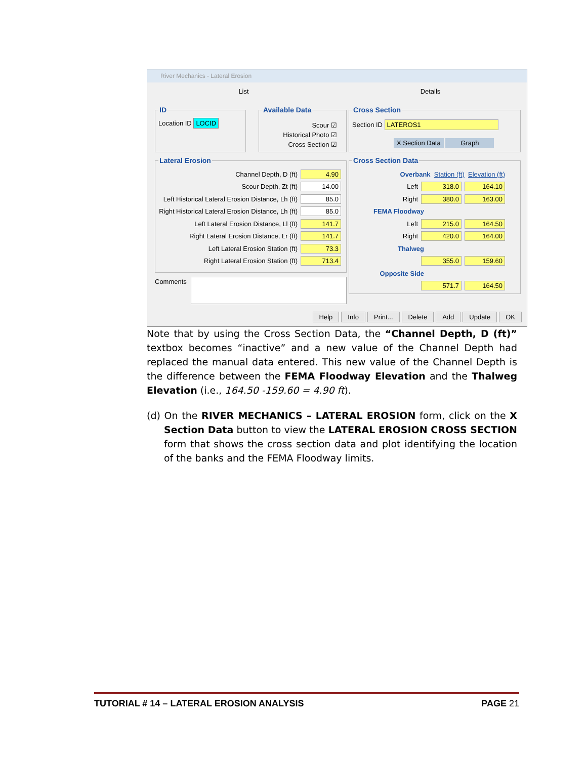River Mechanics - Lateral Erosion
List Details
ID
Location ID LOCID
Available Data
Scour ☑
Historical Photo ☑
Cross Section ☑
Cross Section
Section ID LATEROS1
X Section Data Graph
Lateral Erosion
Channel Depth, D (ft) 4.90
Scour Depth, Zt (ft) 14.00
Left Historical Lateral Erosion Distance, Lh (ft) 85.0
Right Historical Lateral Erosion Distance, Lh (ft) 85.0
Left Lateral Erosion Distance, Ll (ft) 141.7
Right Lateral Erosion Distance, Lr (ft) 141.7
Left Lateral Erosion Station (ft) 73.3
Right Lateral Erosion Station (ft) 713.4
Comments
Cross Section Data
Overbank Station (ft) Elevation (ft)
Left 318.0 164.10
Right 380.0 163.00
FEMA Floodway
Left 215.0 164.50
Right 420.0 164.00
Thalweg
355.0 159.60
Opposite Side
571.7 164.50
Help Info Print... Delete Add Update OK
Note that by using the Cross Section Data, the “Channel Depth, D (ft)” textbox becomes “inactive” and a new value of the Channel Depth had replaced the manual data entered. This new value of the Channel Depth is the difference between the FEMA Floodway Elevation and the Thalweg Elevation (i.e., 164.50 -159.60 = 4.90 ft).
(d) On the RIVER MECHANICS – LATERAL EROSION form, click on the X Section Data button to view the LATERAL EROSION CROSS SECTION form that shows the cross section data and plot identifying the location of the banks and the FEMA Floodway limits.
TUTORIAL # 14 – LATERAL EROSION ANALYSIS PAGE 21